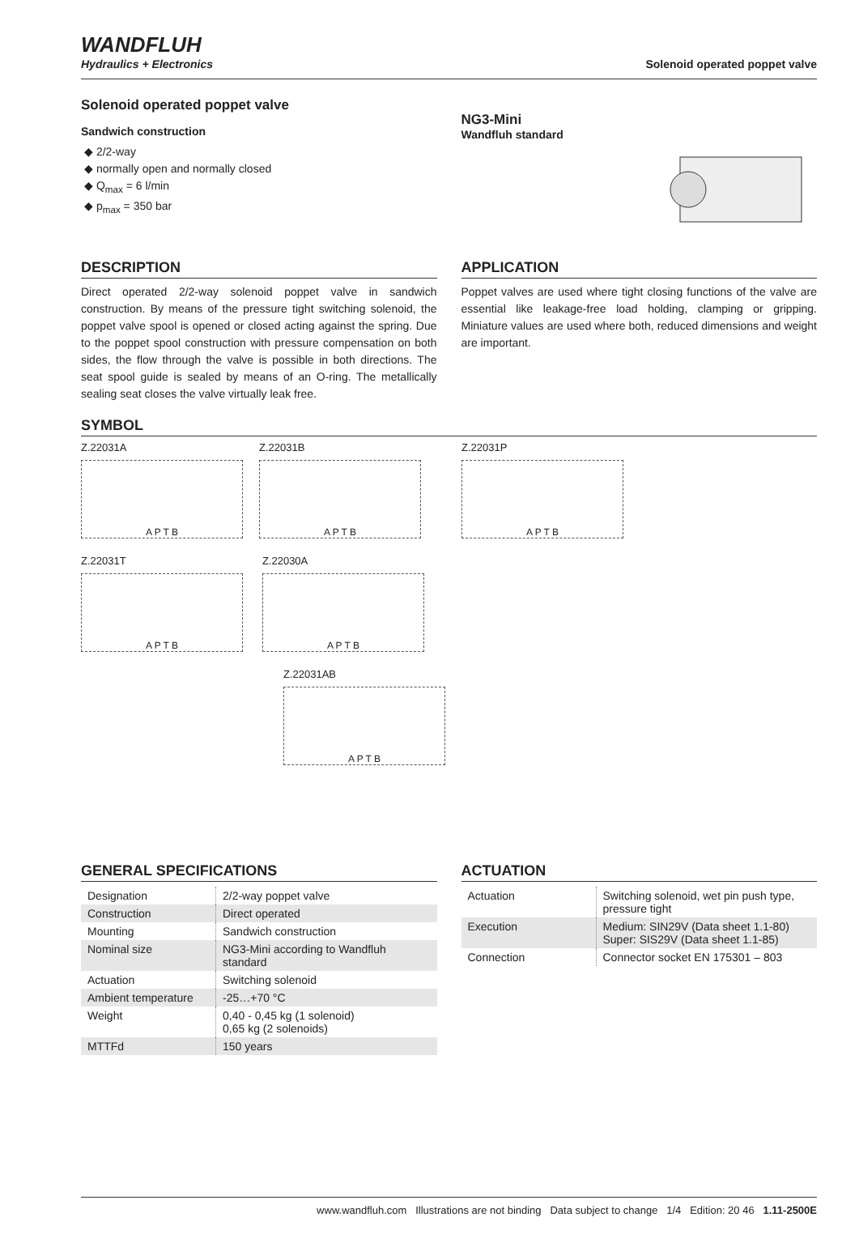WANDFLUH
Hydraulics + Electronics
Solenoid operated poppet valve
Solenoid operated poppet valve
Sandwich construction
◆ 2/2-way
◆ normally open and normally closed
◆ Q<sub>max</sub> = 6 l/min
◆ p<sub>max</sub> = 350 bar
NG3-Mini
Wandfluh standard
DESCRIPTION
Direct operated 2/2-way solenoid poppet valve in sandwich construction. By means of the pressure tight switching solenoid, the poppet valve spool is opened or closed acting against the spring. Due to the poppet spool construction with pressure compensation on both sides, the flow through the valve is possible in both directions. The seat spool guide is sealed by means of an O-ring. The metallically sealing seat closes the valve virtually leak free.
APPLICATION
Poppet valves are used where tight closing functions of the valve are essential like leakage-free load holding, clamping or gripping. Miniature values are used where both, reduced dimensions and weight are important.
SYMBOL
Z.22031A
A P T B
Z.22031B
A P T B
Z.22031P
A P T B
Z.22031T
A P T B
Z.22030A
A P T B
Z.22031AB
A P T B
GENERAL SPECIFICATIONS
| Designation | 2/2-way poppet valve |
| Construction | Direct operated |
| Mounting | Sandwich construction |
| Nominal size | NG3-Mini according to Wandfluh standard |
| Actuation | Switching solenoid |
| Ambient temperature | -25…+70 °C |
| Weight | 0,40 - 0,45 kg (1 solenoid) 0,65 kg (2 solenoids) |
| MTTFd | 150 years |
ACTUATION
| Actuation | Switching solenoid, wet pin push type, pressure tight |
| Execution | Medium: SIN29V (Data sheet 1.1-80) Super: SIS29V (Data sheet 1.1-85) |
| Connection | Connector socket EN 175301 – 803 |
www.wandfluh.com Illustrations are not binding Data subject to change 1/4 Edition: 20 46 1.11-2500E